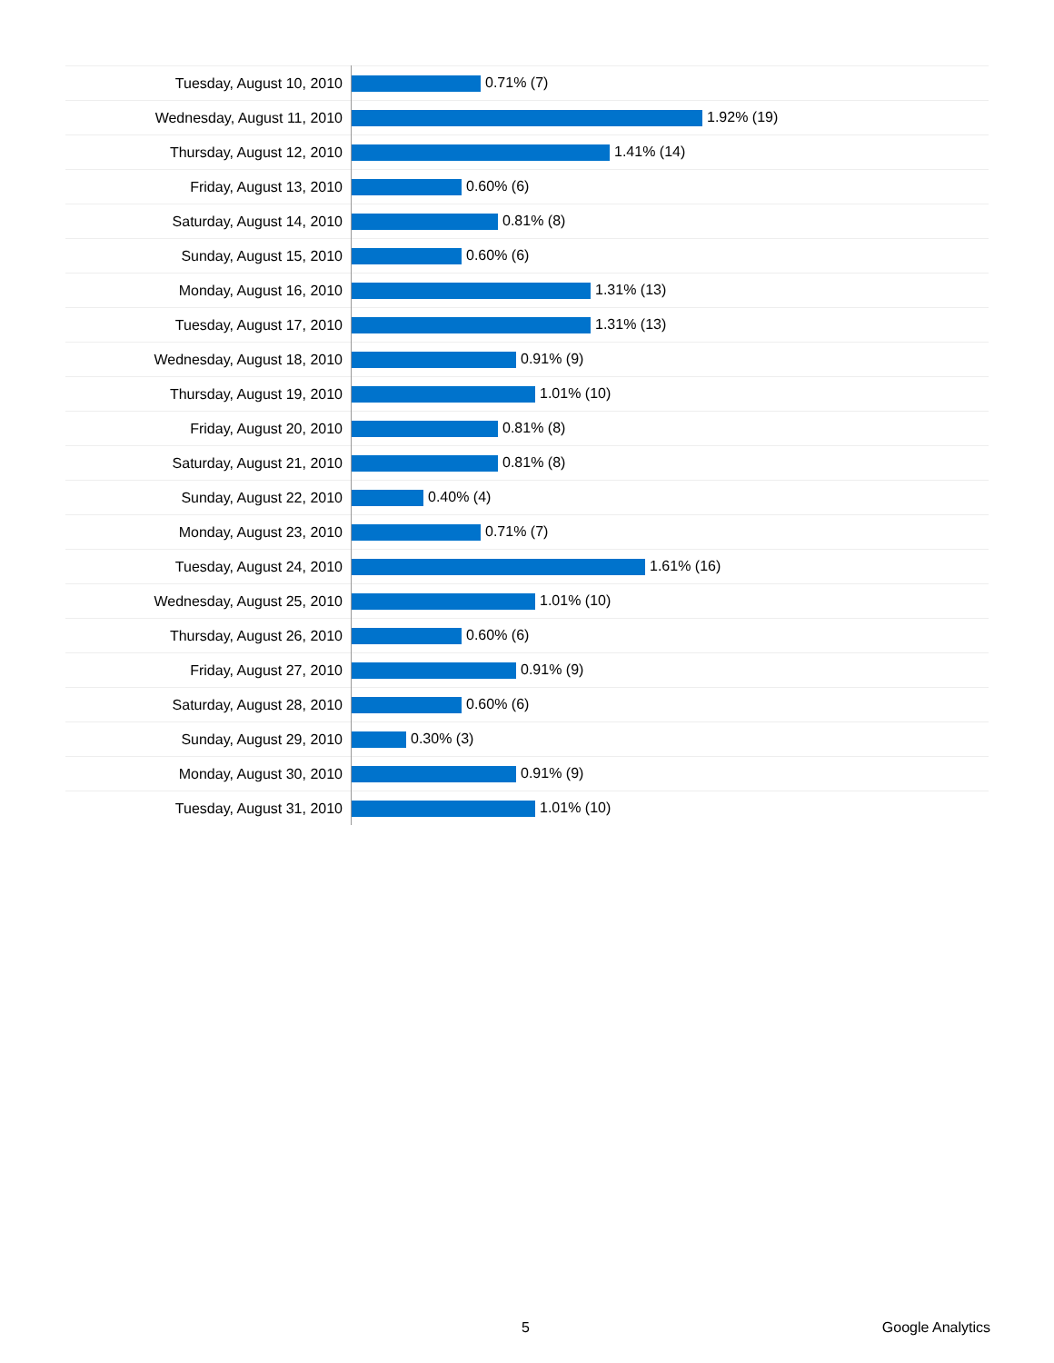| Tuesday, August 10, 2010 | 0.71% (7) |
| Wednesday, August 11, 2010 | 1.92% (19) |
| Thursday, August 12, 2010 | 1.41% (14) |
| Friday, August 13, 2010 | 0.60% (6) |
| Saturday, August 14, 2010 | 0.81% (8) |
| Sunday, August 15, 2010 | 0.60% (6) |
| Monday, August 16, 2010 | 1.31% (13) |
| Tuesday, August 17, 2010 | 1.31% (13) |
| Wednesday, August 18, 2010 | 0.91% (9) |
| Thursday, August 19, 2010 | 1.01% (10) |
| Friday, August 20, 2010 | 0.81% (8) |
| Saturday, August 21, 2010 | 0.81% (8) |
| Sunday, August 22, 2010 | 0.40% (4) |
| Monday, August 23, 2010 | 0.71% (7) |
| Tuesday, August 24, 2010 | 1.61% (16) |
| Wednesday, August 25, 2010 | 1.01% (10) |
| Thursday, August 26, 2010 | 0.60% (6) |
| Friday, August 27, 2010 | 0.91% (9) |
| Saturday, August 28, 2010 | 0.60% (6) |
| Sunday, August 29, 2010 | 0.30% (3) |
| Monday, August 30, 2010 | 0.91% (9) |
| Tuesday, August 31, 2010 | 1.01% (10) |
5 Google Analytics